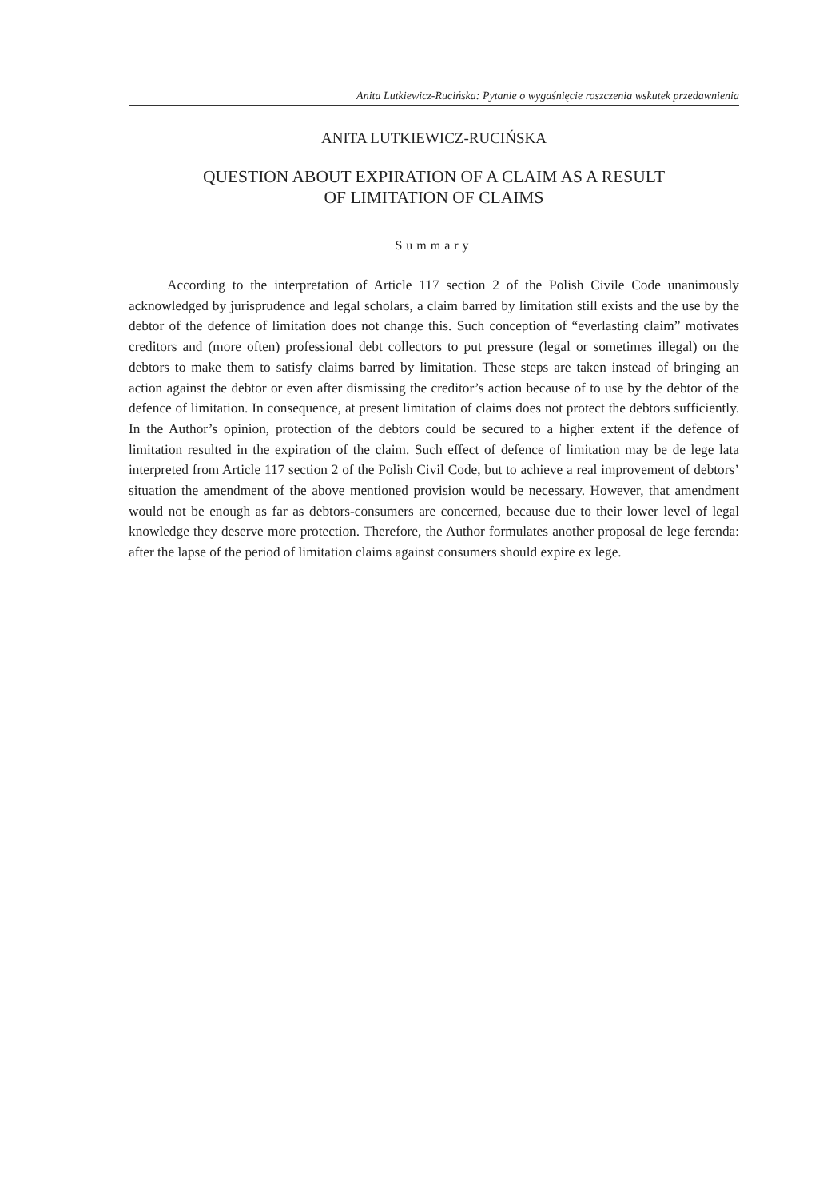Anita Lutkiewicz-Rucińska: Pytanie o wygaśnięcie roszczenia wskutek przedawnienia
ANITA LUTKIEWICZ-RUCIŃSKA
QUESTION ABOUT EXPIRATION OF A CLAIM AS A RESULT
OF LIMITATION OF CLAIMS
Summary
According to the interpretation of Article 117 section 2 of the Polish Civile Code unanimously acknowledged by jurisprudence and legal scholars, a claim barred by limitation still exists and the use by the debtor of the defence of limitation does not change this. Such conception of “everlasting claim” motivates creditors and (more often) professional debt collectors to put pressure (legal or sometimes illegal) on the debtors to make them to satisfy claims barred by limitation. These steps are taken instead of bringing an action against the debtor or even after dismissing the creditor’s action because of to use by the debtor of the defence of limitation. In consequence, at present limitation of claims does not protect the debtors sufficiently. In the Author’s opinion, protection of the debtors could be secured to a higher extent if the defence of limitation resulted in the expiration of the claim. Such effect of defence of limitation may be de lege lata interpreted from Article 117 section 2 of the Polish Civil Code, but to achieve a real improvement of debtors’ situation the amendment of the above mentioned provision would be necessary. However, that amendment would not be enough as far as debtors-consumers are concerned, because due to their lower level of legal knowledge they deserve more protection. Therefore, the Author formulates another proposal de lege ferenda: after the lapse of the period of limitation claims against consumers should expire ex lege.